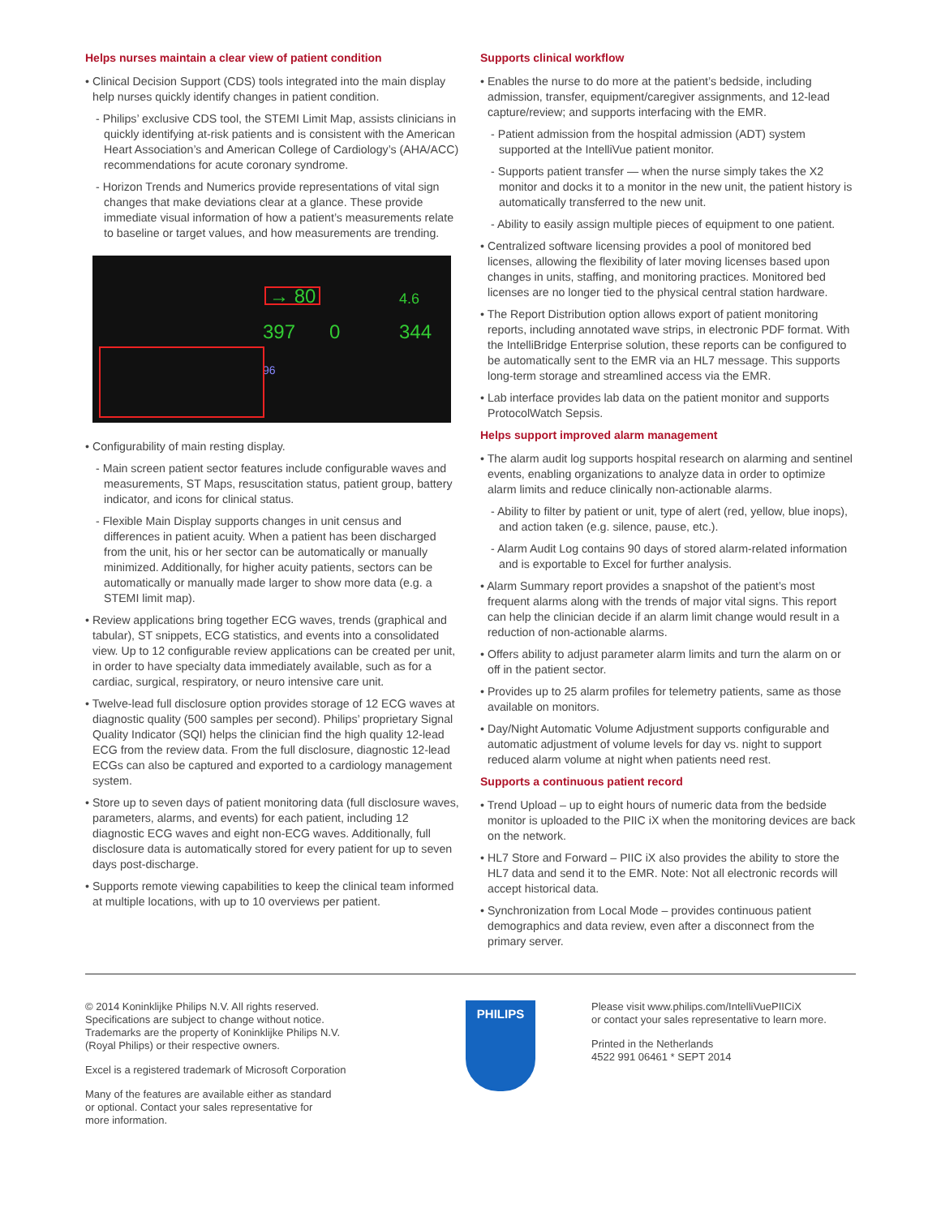Helps nurses maintain a clear view of patient condition
• Clinical Decision Support (CDS) tools integrated into the main display help nurses quickly identify changes in patient condition.
- Philips’ exclusive CDS tool, the STEMI Limit Map, assists clinicians in quickly identifying at-risk patients and is consistent with the American Heart Association’s and American College of Cardiology’s (AHA/ACC) recommendations for acute coronary syndrome.
- Horizon Trends and Numerics provide representations of vital sign changes that make deviations clear at a glance. These provide immediate visual information of how a patient’s measurements relate to baseline or target values, and how measurements are trending.
→ 80
397 0
4.6
344
96
• Configurability of main resting display.
- Main screen patient sector features include configurable waves and measurements, ST Maps, resuscitation status, patient group, battery indicator, and icons for clinical status.
- Flexible Main Display supports changes in unit census and differences in patient acuity. When a patient has been discharged from the unit, his or her sector can be automatically or manually minimized. Additionally, for higher acuity patients, sectors can be automatically or manually made larger to show more data (e.g. a STEMI limit map).
• Review applications bring together ECG waves, trends (graphical and tabular), ST snippets, ECG statistics, and events into a consolidated view. Up to 12 configurable review applications can be created per unit, in order to have specialty data immediately available, such as for a cardiac, surgical, respiratory, or neuro intensive care unit.
• Twelve-lead full disclosure option provides storage of 12 ECG waves at diagnostic quality (500 samples per second). Philips’ proprietary Signal Quality Indicator (SQI) helps the clinician find the high quality 12-lead ECG from the review data. From the full disclosure, diagnostic 12-lead ECGs can also be captured and exported to a cardiology management system.
• Store up to seven days of patient monitoring data (full disclosure waves, parameters, alarms, and events) for each patient, including 12 diagnostic ECG waves and eight non-ECG waves. Additionally, full disclosure data is automatically stored for every patient for up to seven days post-discharge.
• Supports remote viewing capabilities to keep the clinical team informed at multiple locations, with up to 10 overviews per patient.
Supports clinical workflow
• Enables the nurse to do more at the patient’s bedside, including admission, transfer, equipment/caregiver assignments, and 12-lead capture/review; and supports interfacing with the EMR.
- Patient admission from the hospital admission (ADT) system supported at the IntelliVue patient monitor.
- Supports patient transfer — when the nurse simply takes the X2 monitor and docks it to a monitor in the new unit, the patient history is automatically transferred to the new unit.
- Ability to easily assign multiple pieces of equipment to one patient.
• Centralized software licensing provides a pool of monitored bed licenses, allowing the flexibility of later moving licenses based upon changes in units, staffing, and monitoring practices. Monitored bed licenses are no longer tied to the physical central station hardware.
• The Report Distribution option allows export of patient monitoring reports, including annotated wave strips, in electronic PDF format. With the IntelliBridge Enterprise solution, these reports can be configured to be automatically sent to the EMR via an HL7 message. This supports long-term storage and streamlined access via the EMR.
• Lab interface provides lab data on the patient monitor and supports ProtocolWatch Sepsis.
Helps support improved alarm management
• The alarm audit log supports hospital research on alarming and sentinel events, enabling organizations to analyze data in order to optimize alarm limits and reduce clinically non-actionable alarms.
- Ability to filter by patient or unit, type of alert (red, yellow, blue inops), and action taken (e.g. silence, pause, etc.).
- Alarm Audit Log contains 90 days of stored alarm-related information and is exportable to Excel for further analysis.
• Alarm Summary report provides a snapshot of the patient’s most frequent alarms along with the trends of major vital signs. This report can help the clinician decide if an alarm limit change would result in a reduction of non-actionable alarms.
• Offers ability to adjust parameter alarm limits and turn the alarm on or off in the patient sector.
• Provides up to 25 alarm profiles for telemetry patients, same as those available on monitors.
• Day/Night Automatic Volume Adjustment supports configurable and automatic adjustment of volume levels for day vs. night to support reduced alarm volume at night when patients need rest.
Supports a continuous patient record
• Trend Upload – up to eight hours of numeric data from the bedside monitor is uploaded to the PIIC iX when the monitoring devices are back on the network.
• HL7 Store and Forward – PIIC iX also provides the ability to store the HL7 data and send it to the EMR. Note: Not all electronic records will accept historical data.
• Synchronization from Local Mode – provides continuous patient demographics and data review, even after a disconnect from the primary server.
© 2014 Koninklijke Philips N.V. All rights reserved.
Specifications are subject to change without notice.
Trademarks are the property of Koninklijke Philips N.V.
(Royal Philips) or their respective owners.
Excel is a registered trademark of Microsoft Corporation
Many of the features are available either as standard
or optional. Contact your sales representative for
more information.
PHILIPS
Please visit www.philips.com/IntelliVuePIICiX
or contact your sales representative to learn more.
Printed in the Netherlands
4522 991 06461 * SEPT 2014